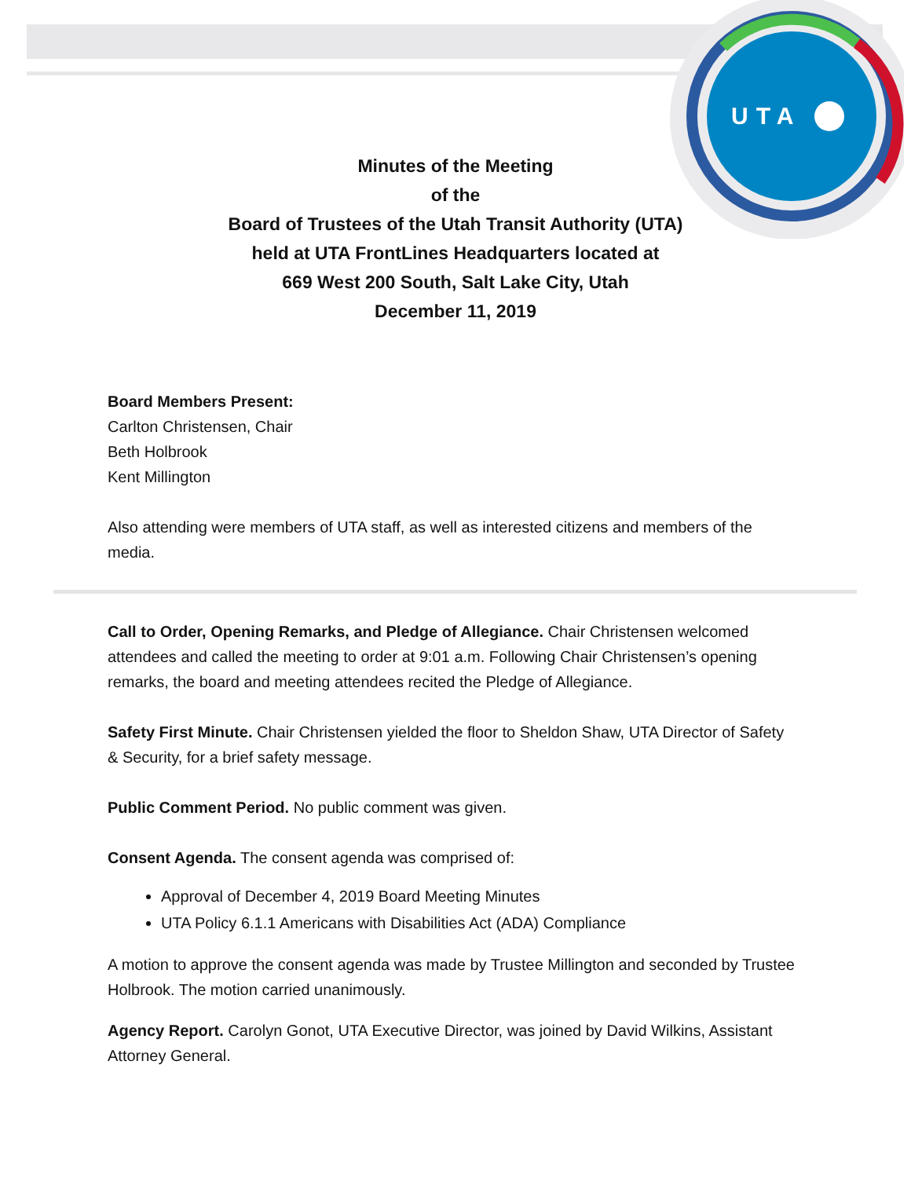UTA
Minutes of the Meeting
of the
Board of Trustees of the Utah Transit Authority (UTA)
held at UTA FrontLines Headquarters located at
669 West 200 South, Salt Lake City, Utah
December 11, 2019
Board Members Present:
Carlton Christensen, Chair
Beth Holbrook
Kent Millington
Also attending were members of UTA staff, as well as interested citizens and members of the media.
Call to Order, Opening Remarks, and Pledge of Allegiance. Chair Christensen welcomed attendees and called the meeting to order at 9:01 a.m. Following Chair Christensen’s opening remarks, the board and meeting attendees recited the Pledge of Allegiance.
Safety First Minute. Chair Christensen yielded the floor to Sheldon Shaw, UTA Director of Safety & Security, for a brief safety message.
Public Comment Period. No public comment was given.
Consent Agenda. The consent agenda was comprised of:
Approval of December 4, 2019 Board Meeting Minutes
UTA Policy 6.1.1 Americans with Disabilities Act (ADA) Compliance
A motion to approve the consent agenda was made by Trustee Millington and seconded by Trustee Holbrook. The motion carried unanimously.
Agency Report. Carolyn Gonot, UTA Executive Director, was joined by David Wilkins, Assistant Attorney General.